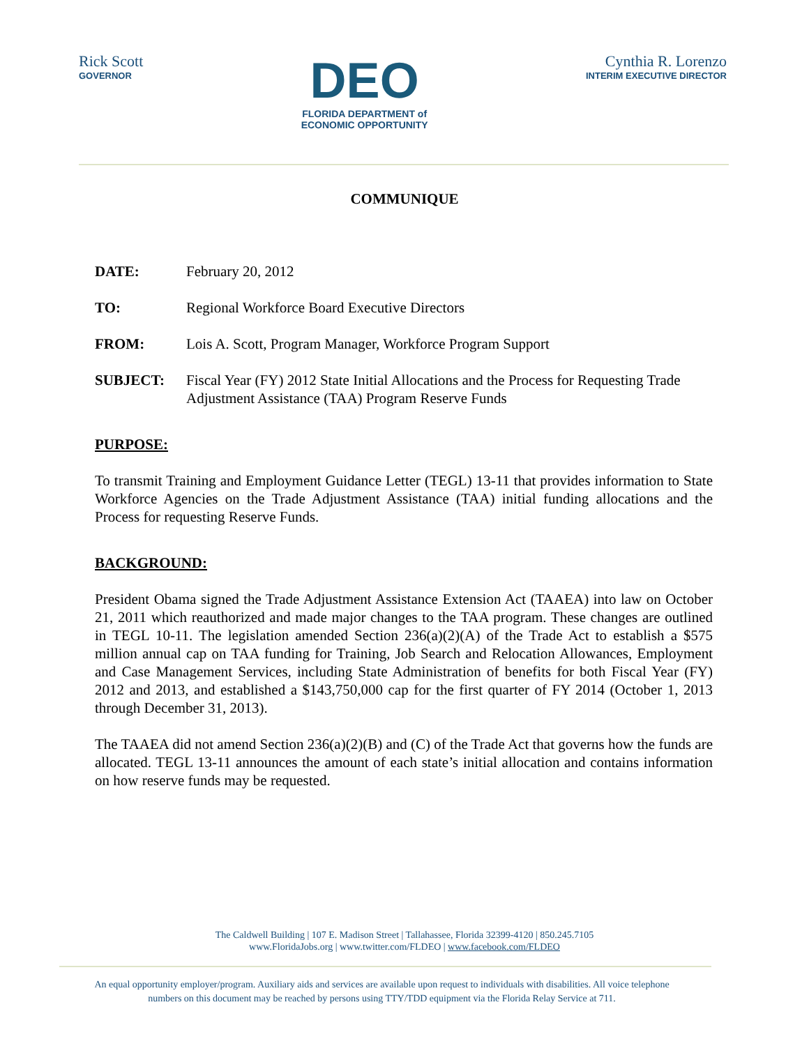Rick Scott
GOVERNOR
DEO
FLORIDA DEPARTMENT of
ECONOMIC OPPORTUNITY
Cynthia R. Lorenzo
INTERIM EXECUTIVE DIRECTOR
COMMUNIQUE
DATE: February 20, 2012
TO: Regional Workforce Board Executive Directors
FROM: Lois A. Scott, Program Manager, Workforce Program Support
SUBJECT: Fiscal Year (FY) 2012 State Initial Allocations and the Process for Requesting Trade Adjustment Assistance (TAA) Program Reserve Funds
PURPOSE:
To transmit Training and Employment Guidance Letter (TEGL) 13-11 that provides information to State Workforce Agencies on the Trade Adjustment Assistance (TAA) initial funding allocations and the Process for requesting Reserve Funds.
BACKGROUND:
President Obama signed the Trade Adjustment Assistance Extension Act (TAAEA) into law on October 21, 2011 which reauthorized and made major changes to the TAA program. These changes are outlined in TEGL 10-11. The legislation amended Section 236(a)(2)(A) of the Trade Act to establish a $575 million annual cap on TAA funding for Training, Job Search and Relocation Allowances, Employment and Case Management Services, including State Administration of benefits for both Fiscal Year (FY) 2012 and 2013, and established a $143,750,000 cap for the first quarter of FY 2014 (October 1, 2013 through December 31, 2013).
The TAAEA did not amend Section 236(a)(2)(B) and (C) of the Trade Act that governs how the funds are allocated. TEGL 13-11 announces the amount of each state’s initial allocation and contains information on how reserve funds may be requested.
The Caldwell Building | 107 E. Madison Street | Tallahassee, Florida 32399-4120 | 850.245.7105
www.FloridaJobs.org | www.twitter.com/FLDEO | www.facebook.com/FLDEO
An equal opportunity employer/program. Auxiliary aids and services are available upon request to individuals with disabilities. All voice telephone numbers on this document may be reached by persons using TTY/TDD equipment via the Florida Relay Service at 711.